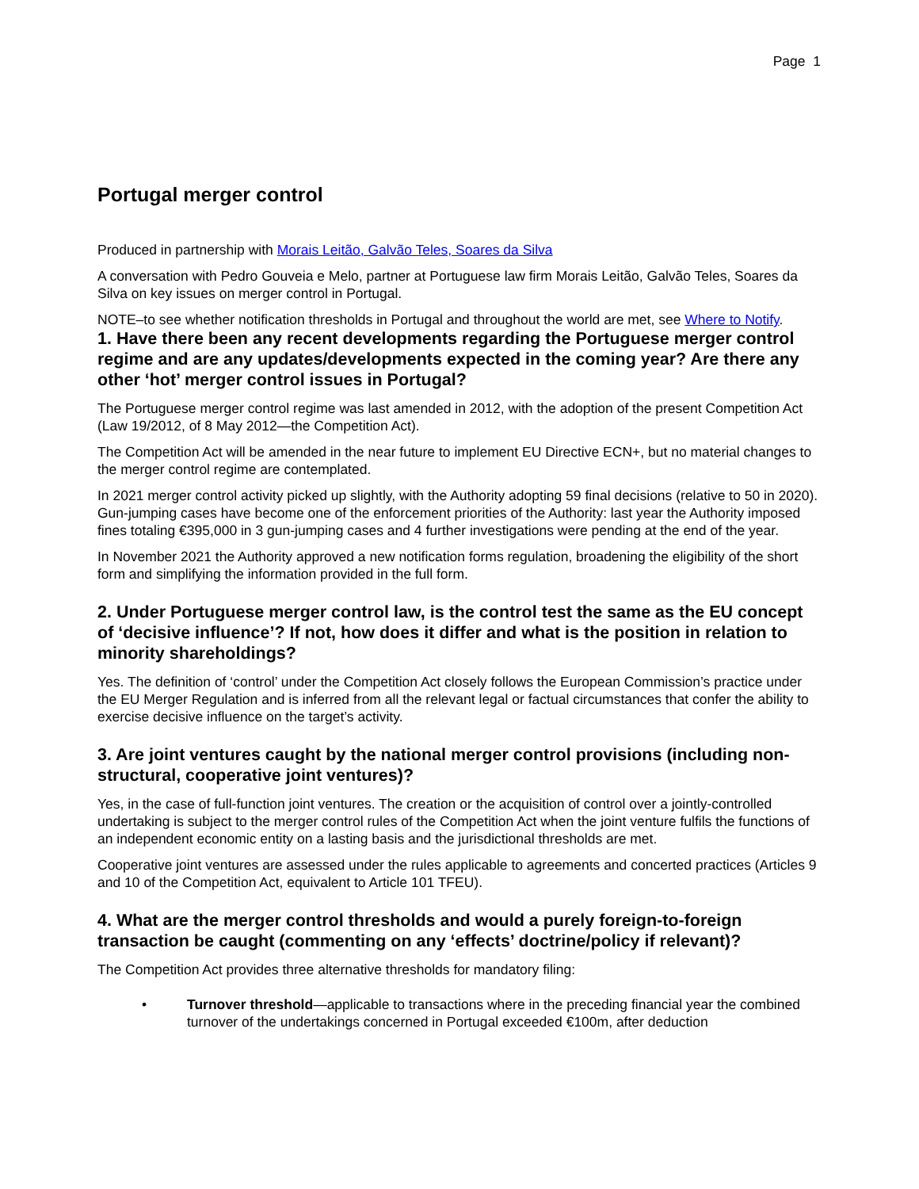Page 1
Portugal merger control
Produced in partnership with Morais Leitão, Galvão Teles, Soares da Silva
A conversation with Pedro Gouveia e Melo, partner at Portuguese law firm Morais Leitão, Galvão Teles, Soares da Silva on key issues on merger control in Portugal.
NOTE–to see whether notification thresholds in Portugal and throughout the world are met, see Where to Notify.
1. Have there been any recent developments regarding the Portuguese merger control regime and are any updates/developments expected in the coming year? Are there any other ‘hot’ merger control issues in Portugal?
The Portuguese merger control regime was last amended in 2012, with the adoption of the present Competition Act (Law 19/2012, of 8 May 2012—the Competition Act).
The Competition Act will be amended in the near future to implement EU Directive ECN+, but no material changes to the merger control regime are contemplated.
In 2021 merger control activity picked up slightly, with the Authority adopting 59 final decisions (relative to 50 in 2020). Gun-jumping cases have become one of the enforcement priorities of the Authority: last year the Authority imposed fines totaling €395,000 in 3 gun-jumping cases and 4 further investigations were pending at the end of the year.
In November 2021 the Authority approved a new notification forms regulation, broadening the eligibility of the short form and simplifying the information provided in the full form.
2. Under Portuguese merger control law, is the control test the same as the EU concept of ‘decisive influence’? If not, how does it differ and what is the position in relation to minority shareholdings?
Yes. The definition of ‘control’ under the Competition Act closely follows the European Commission’s practice under the EU Merger Regulation and is inferred from all the relevant legal or factual circumstances that confer the ability to exercise decisive influence on the target’s activity.
3. Are joint ventures caught by the national merger control provisions (including non-structural, cooperative joint ventures)?
Yes, in the case of full-function joint ventures. The creation or the acquisition of control over a jointly-controlled undertaking is subject to the merger control rules of the Competition Act when the joint venture fulfils the functions of an independent economic entity on a lasting basis and the jurisdictional thresholds are met.
Cooperative joint ventures are assessed under the rules applicable to agreements and concerted practices (Articles 9 and 10 of the Competition Act, equivalent to Article 101 TFEU).
4. What are the merger control thresholds and would a purely foreign-to-foreign transaction be caught (commenting on any ‘effects’ doctrine/policy if relevant)?
The Competition Act provides three alternative thresholds for mandatory filing:
• Turnover threshold—applicable to transactions where in the preceding financial year the combined turnover of the undertakings concerned in Portugal exceeded €100m, after deduction